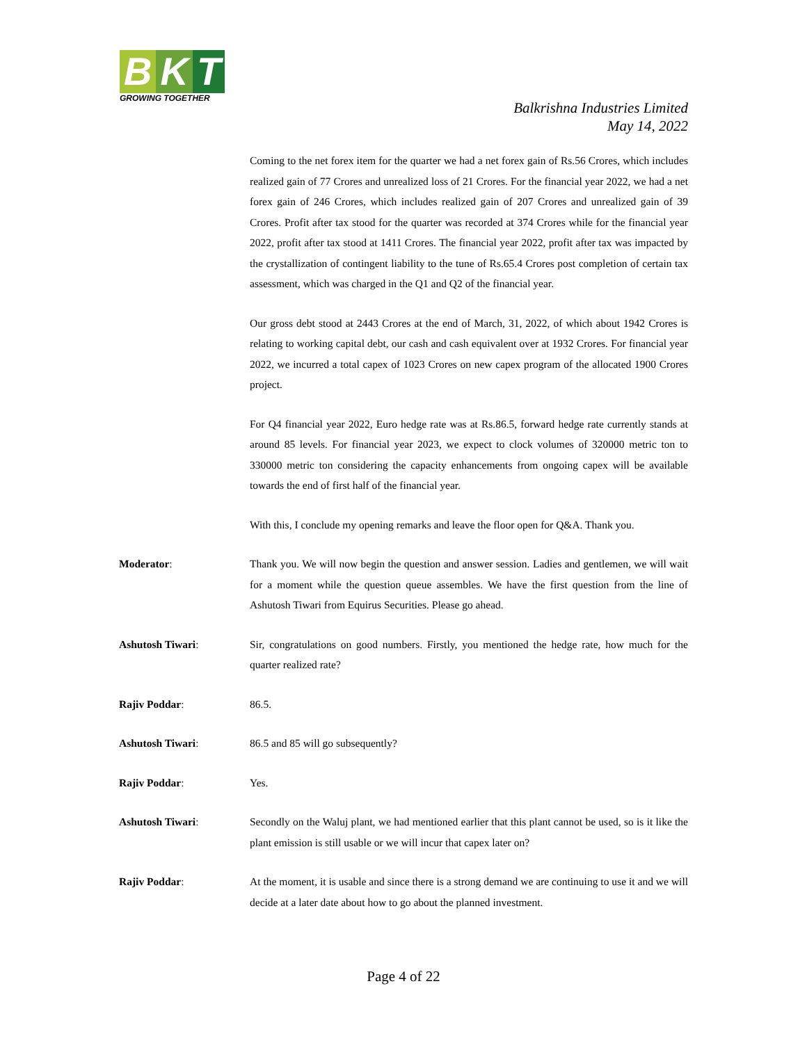B K T
GROWING TOGETHER
Balkrishna Industries Limited
May 14, 2022
Coming to the net forex item for the quarter we had a net forex gain of Rs.56 Crores, which includes realized gain of 77 Crores and unrealized loss of 21 Crores. For the financial year 2022, we had a net forex gain of 246 Crores, which includes realized gain of 207 Crores and unrealized gain of 39 Crores. Profit after tax stood for the quarter was recorded at 374 Crores while for the financial year 2022, profit after tax stood at 1411 Crores. The financial year 2022, profit after tax was impacted by the crystallization of contingent liability to the tune of Rs.65.4 Crores post completion of certain tax assessment, which was charged in the Q1 and Q2 of the financial year.
Our gross debt stood at 2443 Crores at the end of March, 31, 2022, of which about 1942 Crores is relating to working capital debt, our cash and cash equivalent over at 1932 Crores. For financial year 2022, we incurred a total capex of 1023 Crores on new capex program of the allocated 1900 Crores project.
For Q4 financial year 2022, Euro hedge rate was at Rs.86.5, forward hedge rate currently stands at around 85 levels. For financial year 2023, we expect to clock volumes of 320000 metric ton to 330000 metric ton considering the capacity enhancements from ongoing capex will be available towards the end of first half of the financial year.
With this, I conclude my opening remarks and leave the floor open for Q&A. Thank you.
Moderator: Thank you. We will now begin the question and answer session. Ladies and gentlemen, we will wait for a moment while the question queue assembles. We have the first question from the line of Ashutosh Tiwari from Equirus Securities. Please go ahead.
Ashutosh Tiwari: Sir, congratulations on good numbers. Firstly, you mentioned the hedge rate, how much for the quarter realized rate?
Rajiv Poddar: 86.5.
Ashutosh Tiwari: 86.5 and 85 will go subsequently?
Rajiv Poddar: Yes.
Ashutosh Tiwari: Secondly on the Waluj plant, we had mentioned earlier that this plant cannot be used, so is it like the plant emission is still usable or we will incur that capex later on?
Rajiv Poddar: At the moment, it is usable and since there is a strong demand we are continuing to use it and we will decide at a later date about how to go about the planned investment.
Page 4 of 22